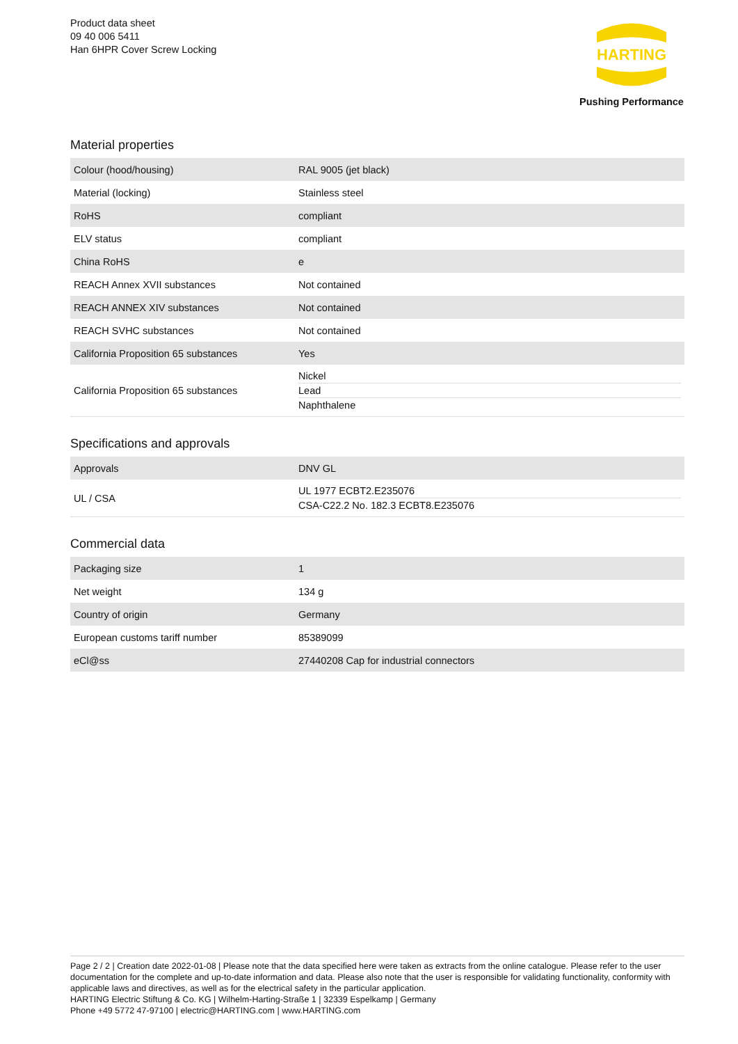Product data sheet
09 40 006 5411
Han 6HPR Cover Screw Locking
HARTING
Pushing Performance
Material properties
| Colour (hood/housing) | RAL 9005 (jet black) |
| Material (locking) | Stainless steel |
| RoHS | compliant |
| ELV status | compliant |
| China RoHS | e |
| REACH Annex XVII substances | Not contained |
| REACH ANNEX XIV substances | Not contained |
| REACH SVHC substances | Not contained |
| California Proposition 65 substances | Yes |
| California Proposition 65 substances | Nickel Lead Naphthalene |
Specifications and approvals
| Approvals | DNV GL |
| UL / CSA | UL 1977 ECBT2.E235076 CSA-C22.2 No. 182.3 ECBT8.E235076 |
Commercial data
| Packaging size | 1 |
| Net weight | 134 g |
| Country of origin | Germany |
| European customs tariff number | 85389099 |
| eCl@ss | 27440208 Cap for industrial connectors |
Page 2 / 2 | Creation date 2022-01-08 | Please note that the data specified here were taken as extracts from the online catalogue. Please refer to the user documentation for the complete and up-to-date information and data. Please also note that the user is responsible for validating functionality, conformity with applicable laws and directives, as well as for the electrical safety in the particular application.
HARTING Electric Stiftung & Co. KG | Wilhelm-Harting-Straße 1 | 32339 Espelkamp | Germany
Phone +49 5772 47-97100 | electric@HARTING.com | www.HARTING.com